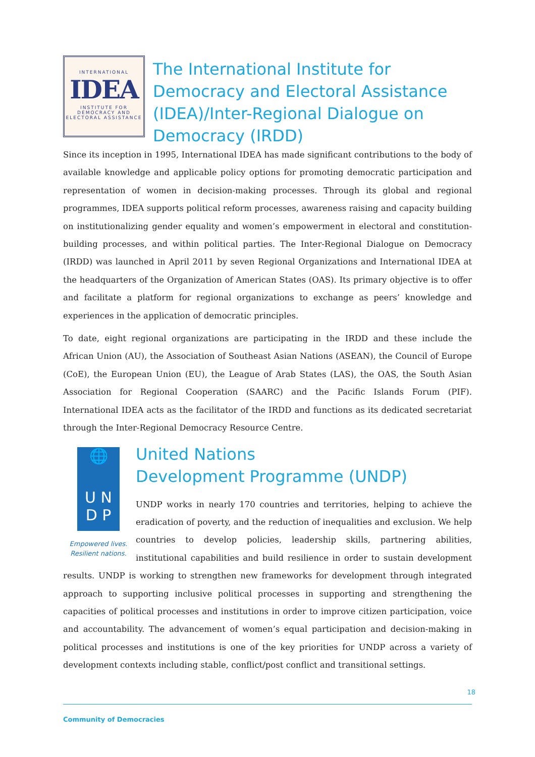INTERNATIONAL
IDEA
INSTITUTE FOR DEMOCRACY AND ELECTORAL ASSISTANCE
The International Institute for Democracy and Electoral Assistance (IDEA)/Inter-Regional Dialogue on Democracy (IRDD)
Since its inception in 1995, International IDEA has made significant contributions to the body of available knowledge and applicable policy options for promoting democratic participation and representation of women in decision-making processes. Through its global and regional programmes, IDEA supports political reform processes, awareness raising and capacity building on institutionalizing gender equality and women’s empowerment in electoral and constitution-building processes, and within political parties. The Inter-Regional Dialogue on Democracy (IRDD) was launched in April 2011 by seven Regional Organizations and International IDEA at the headquarters of the Organization of American States (OAS). Its primary objective is to offer and facilitate a platform for regional organizations to exchange as peers’ knowledge and experiences in the application of democratic principles.
To date, eight regional organizations are participating in the IRDD and these include the African Union (AU), the Association of Southeast Asian Nations (ASEAN), the Council of Europe (CoE), the European Union (EU), the League of Arab States (LAS), the OAS, the South Asian Association for Regional Cooperation (SAARC) and the Pacific Islands Forum (PIF). International IDEA acts as the facilitator of the IRDD and functions as its dedicated secretariat through the Inter-Regional Democracy Resource Centre.
🌐
U N
D P
Empowered lives.
Resilient nations.
United Nations
Development Programme (UNDP)
UNDP works in nearly 170 countries and territories, helping to achieve the eradication of poverty, and the reduction of inequalities and exclusion. We help countries to develop policies, leadership skills, partnering abilities, institutional capabilities and build resilience in order to sustain development results. UNDP is working to strengthen new frameworks for development through integrated approach to supporting inclusive political processes in supporting and strengthening the capacities of political processes and institutions in order to improve citizen participation, voice and accountability. The advancement of women’s equal participation and decision-making in political processes and institutions is one of the key priorities for UNDP across a variety of development contexts including stable, conflict/post conflict and transitional settings.
18
Community of Democracies